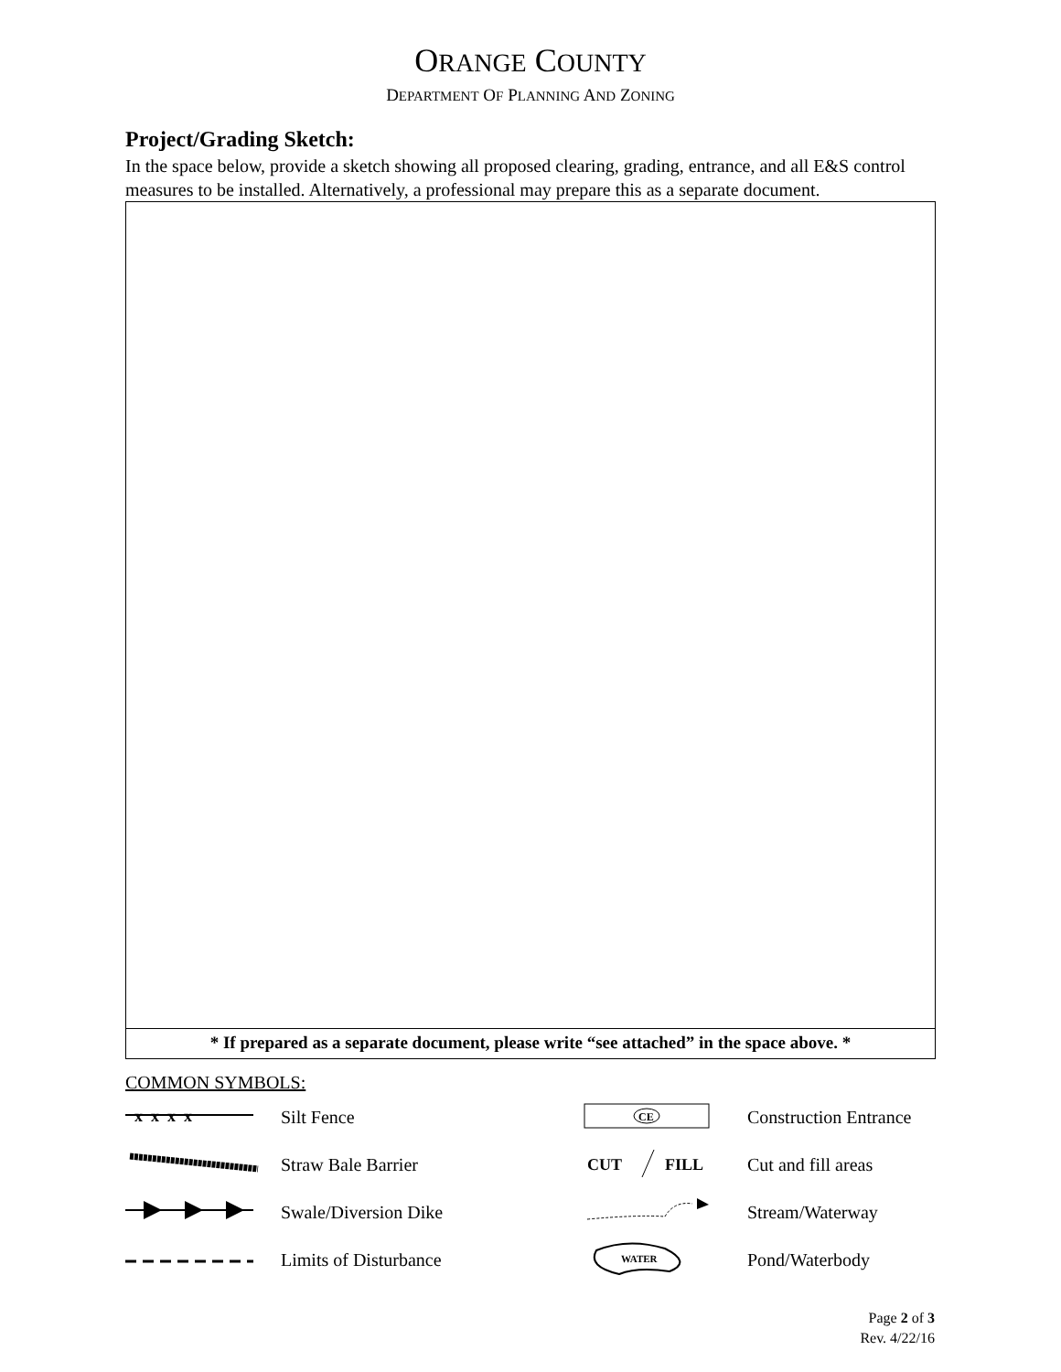ORANGE COUNTY
DEPARTMENT OF PLANNING AND ZONING
Project/Grading Sketch:
In the space below, provide a sketch showing all proposed clearing, grading, entrance, and all E&S control measures to be installed. Alternatively, a professional may prepare this as a separate document.
* If prepared as a separate document, please write “see attached” in the space above. *
COMMON SYMBOLS:
x x x x
Silt Fence
CE
Construction Entrance
Straw Bale Barrier
CUT
FILL
Cut and fill areas
Swale/Diversion Dike Stream/Waterway
Limits of Disturbance
WATER
Pond/Waterbody
Page 2 of 3
Rev. 4/22/16